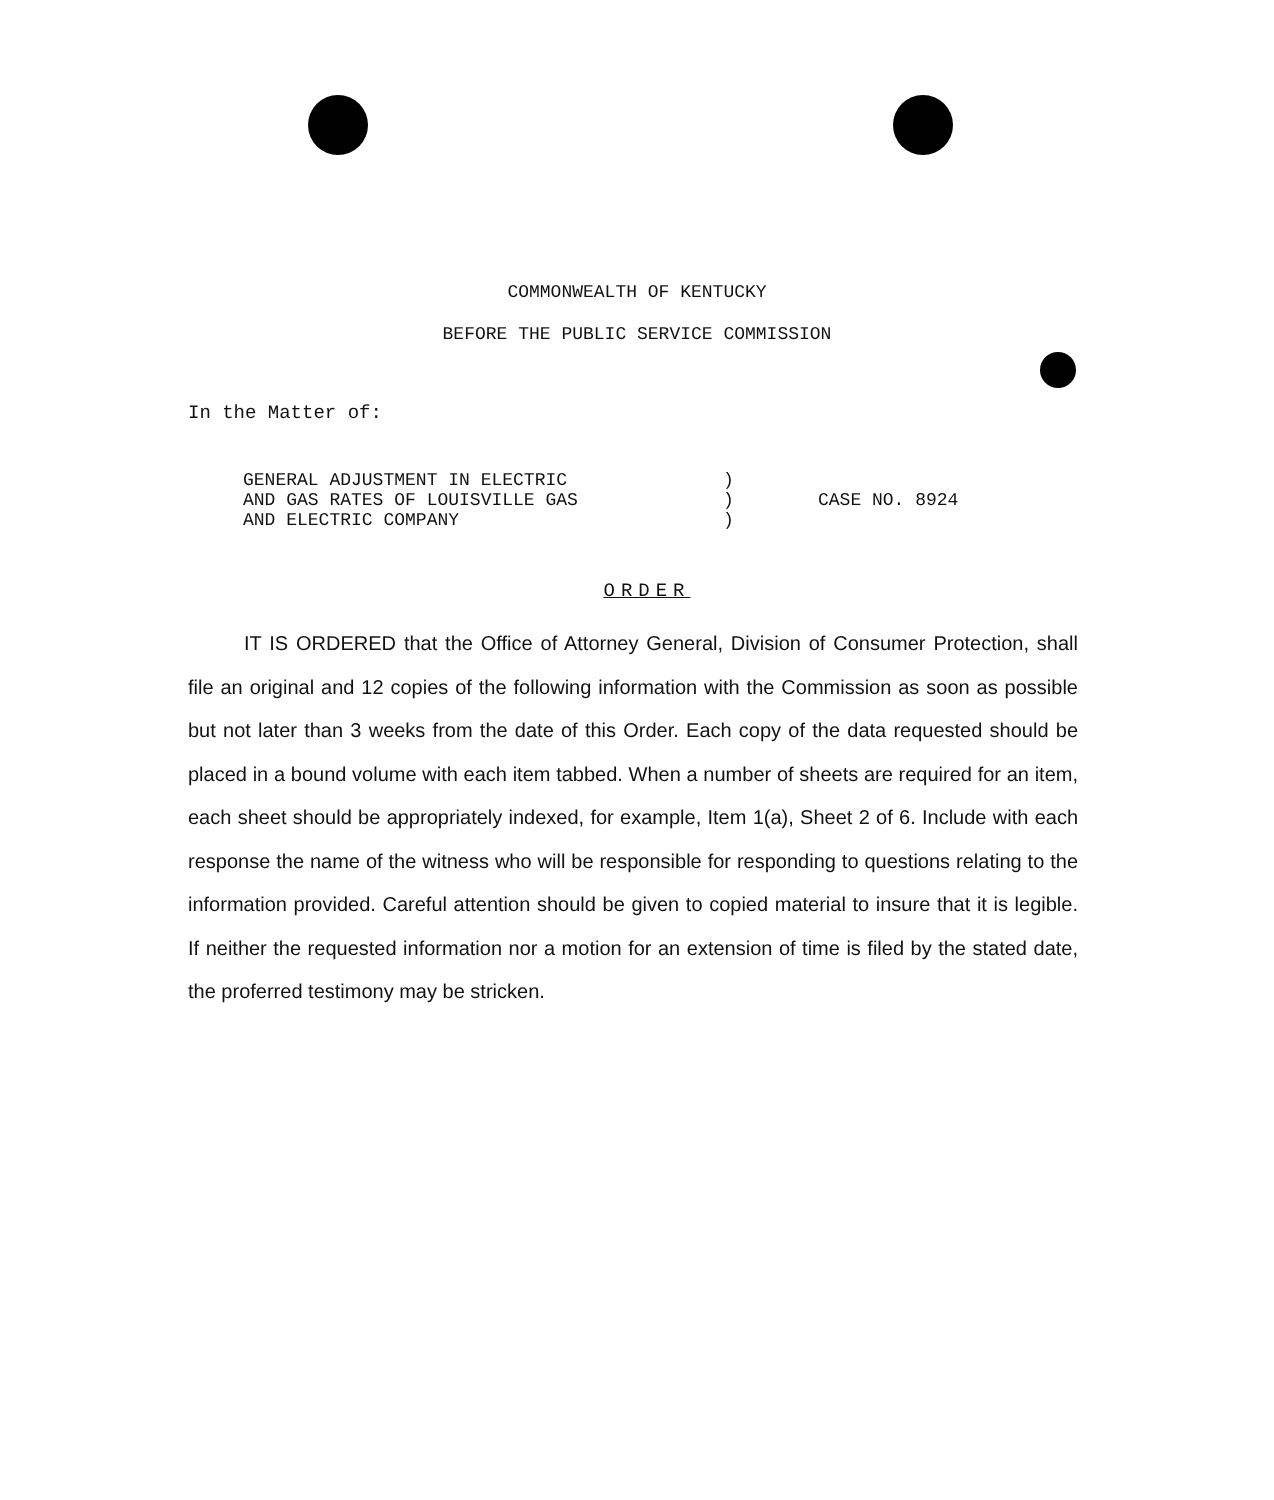COMMONWEALTH OF KENTUCKY
BEFORE THE PUBLIC SERVICE COMMISSION
In the Matter of:
GENERAL ADJUSTMENT IN ELECTRIC
AND GAS RATES OF LOUISVILLE GAS
AND ELECTRIC COMPANY
)
)
)
CASE NO. 8924
ORDER
IT IS ORDERED that the Office of Attorney General, Division of Consumer Protection, shall file an original and 12 copies of the following information with the Commission as soon as possible but not later than 3 weeks from the date of this Order. Each copy of the data requested should be placed in a bound volume with each item tabbed. When a number of sheets are required for an item, each sheet should be appropriately indexed, for example, Item 1(a), Sheet 2 of 6. Include with each response the name of the witness who will be responsible for responding to questions relating to the information provided. Careful attention should be given to copied material to insure that it is legible. If neither the requested information nor a motion for an extension of time is filed by the stated date, the proferred testimony may be stricken.